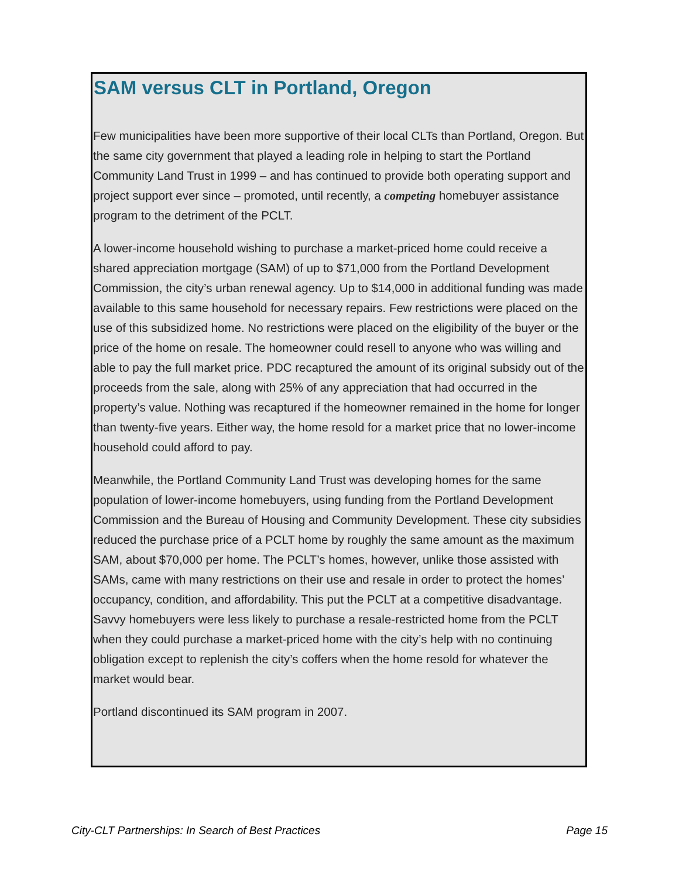SAM versus CLT in Portland, Oregon
Few municipalities have been more supportive of their local CLTs than Portland, Oregon. But the same city government that played a leading role in helping to start the Portland Community Land Trust in 1999 – and has continued to provide both operating support and project support ever since – promoted, until recently, a competing homebuyer assistance program to the detriment of the PCLT.
A lower-income household wishing to purchase a market-priced home could receive a shared appreciation mortgage (SAM) of up to $71,000 from the Portland Development Commission, the city’s urban renewal agency. Up to $14,000 in additional funding was made available to this same household for necessary repairs. Few restrictions were placed on the use of this subsidized home. No restrictions were placed on the eligibility of the buyer or the price of the home on resale. The homeowner could resell to anyone who was willing and able to pay the full market price. PDC recaptured the amount of its original subsidy out of the proceeds from the sale, along with 25% of any appreciation that had occurred in the property’s value. Nothing was recaptured if the homeowner remained in the home for longer than twenty-five years. Either way, the home resold for a market price that no lower-income household could afford to pay.
Meanwhile, the Portland Community Land Trust was developing homes for the same population of lower-income homebuyers, using funding from the Portland Development Commission and the Bureau of Housing and Community Development. These city subsidies reduced the purchase price of a PCLT home by roughly the same amount as the maximum SAM, about $70,000 per home. The PCLT’s homes, however, unlike those assisted with SAMs, came with many restrictions on their use and resale in order to protect the homes’ occupancy, condition, and affordability. This put the PCLT at a competitive disadvantage. Savvy homebuyers were less likely to purchase a resale-restricted home from the PCLT when they could purchase a market-priced home with the city’s help with no continuing obligation except to replenish the city’s coffers when the home resold for whatever the market would bear.
Portland discontinued its SAM program in 2007.
City-CLT Partnerships: In Search of Best Practices Page 15